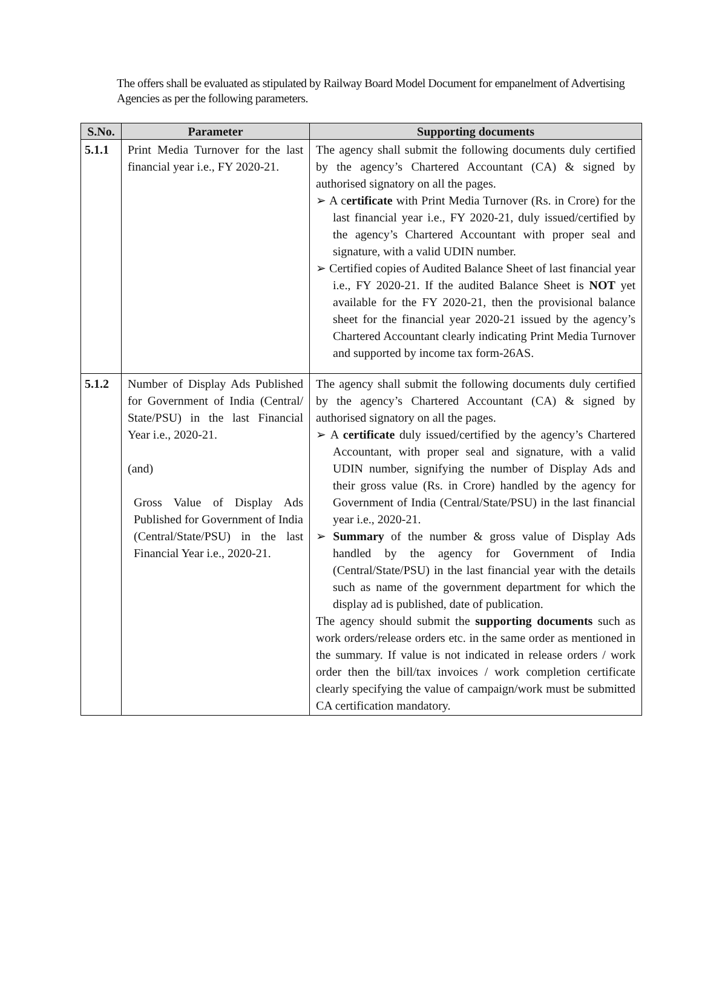The offers shall be evaluated as stipulated by Railway Board Model Document for empanelment of Advertising Agencies as per the following parameters.
| S.No. | Parameter | Supporting documents |
| --- | --- | --- |
| 5.1.1 | Print Media Turnover for the last financial year i.e., FY 2020-21. | The agency shall submit the following documents duly certified by the agency’s Chartered Accountant (CA) & signed by authorised signatory on all the pages. ➢ A c ertificate with Print Media Turnover (Rs. in Crore) for the last financial year i.e., FY 2020-21, duly issued/certified by the agency’s Chartered Accountant with proper seal and signature, with a valid UDIN number. ➢ Certified copies of Audited Balance Sheet of last financial year i.e., FY 2020-21. If the audited Balance Sheet is NOT yet available for the FY 2020-21, then the provisional balance sheet for the financial year 2020-21 issued by the agency’s Chartered Accountant clearly indicating Print Media Turnover and supported by income tax form-26AS. |
| 5.1.2 | Number of Display Ads Published for Government of India (Central/ State/PSU) in the last Financial Year i.e., 2020-21. (and) Gross Value of Display Ads Published for Government of India (Central/State/PSU) in the last Financial Year i.e., 2020-21. | The agency shall submit the following documents duly certified by the agency’s Chartered Accountant (CA) & signed by authorised signatory on all the pages. ➢ A certificate duly issued/certified by the agency’s Chartered Accountant, with proper seal and signature, with a valid UDIN number, signifying the number of Display Ads and their gross value (Rs. in Crore) handled by the agency for Government of India (Central/State/PSU) in the last financial year i.e., 2020-21. ➢ Summary of the number & gross value of Display Ads handled by the agency for Government of India (Central/State/PSU) in the last financial year with the details such as name of the government department for which the display ad is published, date of publication. The agency should submit the supporting documents such as work orders/release orders etc. in the same order as mentioned in the summary. If value is not indicated in release orders / work order then the bill/tax invoices / work completion certificate clearly specifying the value of campaign/work must be submitted CA certification mandatory. |